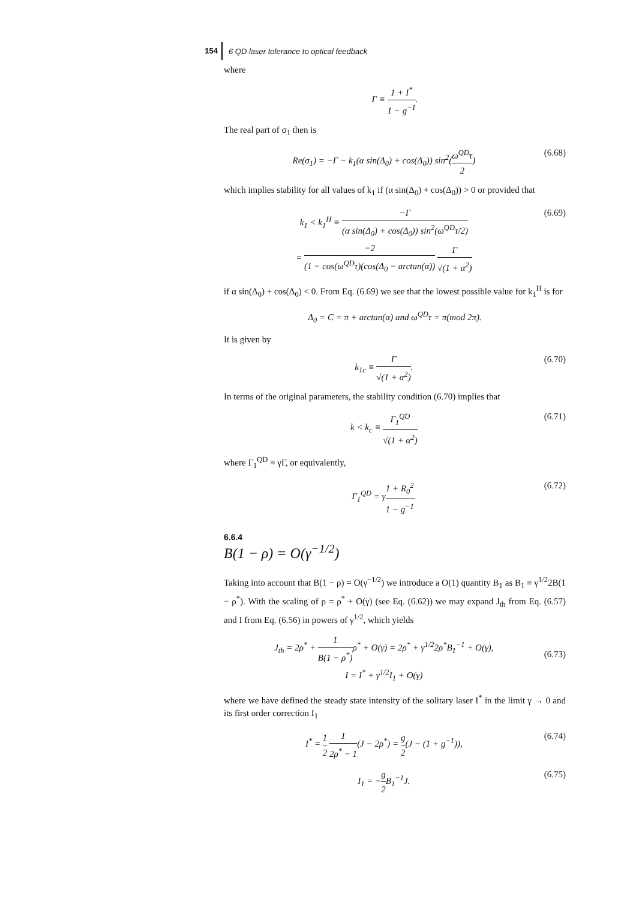154 6 QD laser tolerance to optical feedback
where
Γ ≡ 1 + I<sup>*</sup> 1 − g<sup>−1</sup>.
The real part of σ<sub>1</sub> then is
Re(σ<sub>1</sub>) = −Γ − k<sub>1</sub>(α sin(Δ<sub>0</sub>) + cos(Δ<sub>0</sub>)) sin<sup>2</sup>(ω<sup>QD</sup>τ 2) (6.68)
which implies stability for all values of k<sub>1</sub> if (α sin(Δ<sub>0</sub>) + cos(Δ<sub>0</sub>)) > 0 or provided that
k<sub>1</sub> < k<sub>1</sub><sup>H</sup> ≡ −Γ (α sin(Δ<sub>0</sub>) + cos(Δ<sub>0</sub>)) sin<sup>2</sup>(ω<sup>QD</sup>τ/2)
= −2 (1 − cos(ω<sup>QD</sup>τ)(cos(Δ<sub>0</sub> − arctan(α)) Γ √(1 + α<sup>2</sup>) (6.69)
if α sin(Δ<sub>0</sub>) + cos(Δ<sub>0</sub>) < 0. From Eq. (6.69) we see that the lowest possible value for k<sub>1</sub><sup>H</sup> is for
Δ<sub>0</sub> = C = π + arctan(α) and ω<sup>QD</sup>τ = π(mod 2π).
It is given by
k<sub>1c</sub> ≡ Γ √(1 + α<sup>2</sup>). (6.70)
In terms of the original parameters, the stability condition (6.70) implies that
k < k<sub>c</sub> ≡ Γ<sub>1</sub><sup>QD</sup> √(1 + α<sup>2</sup>) (6.71)
where Γ<sub>1</sub><sup>QD</sup> ≡ γΓ, or equivalently,
Γ<sub>1</sub><sup>QD</sup> = γ1 + R<sub>0</sub><sup>2</sup> 1 − g<sup>−1</sup>. (6.72)
6.6.4
B(1 − ρ) = O(γ<sup>−1/2</sup>)
Taking into account that B(1 − ρ) = O(γ<sup>−1/2</sup>) we introduce a O(1) quantity B<sub>1</sub> as B<sub>1</sub> ≡ γ<sup>1/2</sup>2B(1 − ρ<sup>*</sup>). With the scaling of ρ = ρ<sup>*</sup> + O(γ) (see Eq. (6.62)) we may expand J<sub>th</sub> from Eq. (6.57) and I from Eq. (6.56) in powers of γ<sup>1/2</sup>, which yields
J<sub>th</sub> = 2ρ<sup>*</sup> + 1 B(1 − ρ<sup>*</sup>) ρ<sup>*</sup> + O(γ) = 2ρ<sup>*</sup> + γ<sup>1/2</sup>2ρ<sup>*</sup>B<sub>1</sub><sup>−1</sup> + O(γ),
I = I<sup>*</sup> + γ<sup>1/2</sup>I<sub>1</sub> + O(γ)
(6.73)
where we have defined the steady state intensity of the solitary laser I<sup>*</sup> in the limit γ → 0 and its first order correction I<sub>1</sub>
I<sup>*</sup> = 1 2 1 2ρ<sup>*</sup> − 1(J − 2ρ<sup>*</sup>) = g 2(J − (1 + g<sup>−1</sup>)), (6.74)
I<sub>1</sub> = −g 2 B<sub>1</sub><sup>−1</sup>J. (6.75)